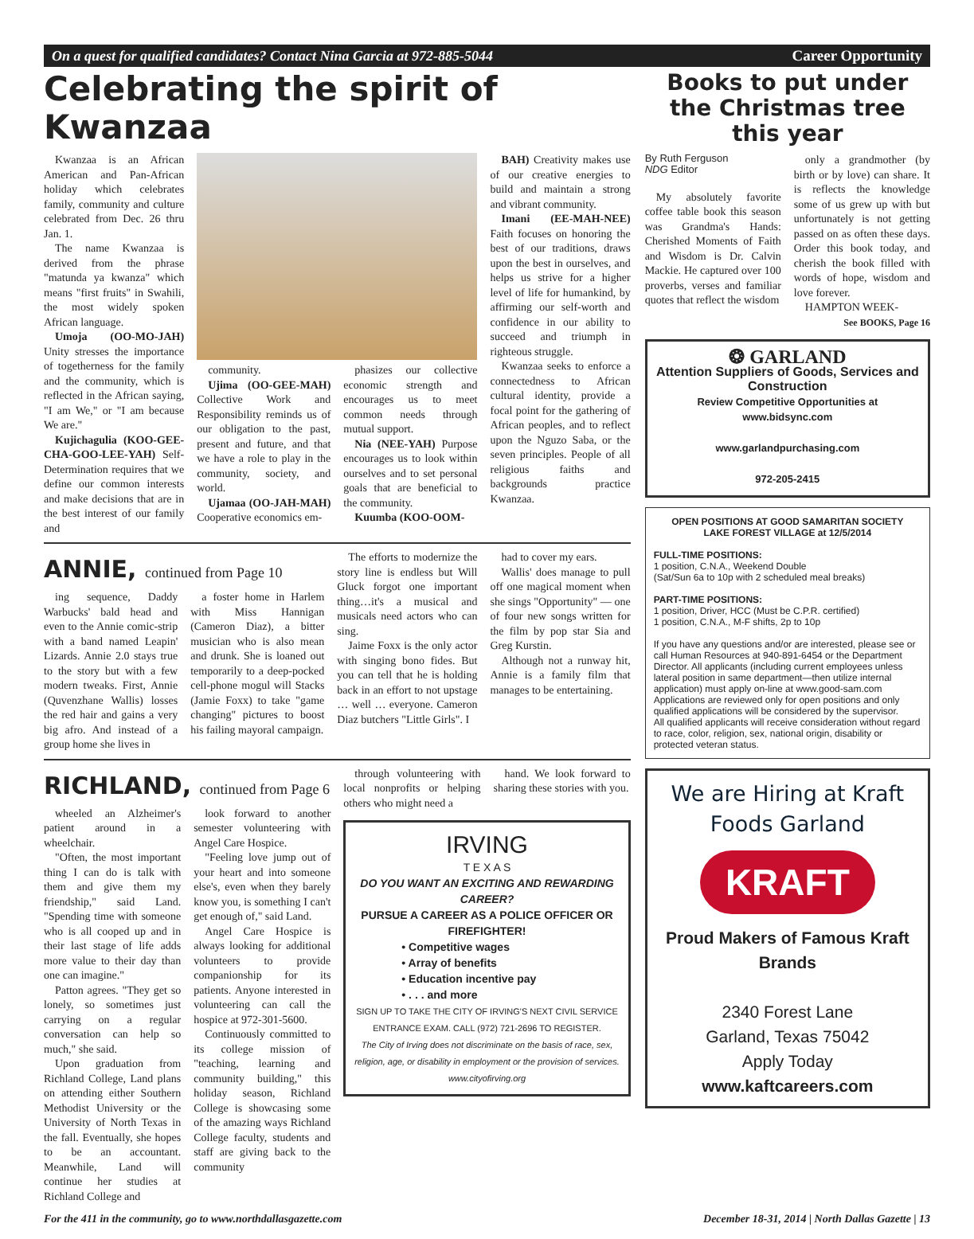On a quest for qualified candidates? Contact Nina Garcia at 972-885-5044
Career Opportunity
Celebrating the spirit of Kwanzaa
Kwanzaa is an African American and Pan-African holiday which celebrates family, community and culture celebrated from Dec. 26 thru Jan. 1.
The name Kwanzaa is derived from the phrase "matunda ya kwanza" which means "first fruits" in Swahili, the most widely spoken African language.
Umoja (OO-MO-JAH) Unity stresses the importance of togetherness for the family and the community, which is reflected in the African saying, "I am We," or "I am because We are."
Kujichagulia (KOO-GEE-CHA-GOO-LEE-YAH) Self-Determination requires that we define our common interests and make decisions that are in the best interest of our family and
community.
Ujima (OO-GEE-MAH) Collective Work and Responsibility reminds us of our obligation to the past, present and future, and that we have a role to play in the community, society, and world.
Ujamaa (OO-JAH-MAH) Cooperative economics em-
phasizes our collective economic strength and encourages us to meet common needs through mutual support.
Nia (NEE-YAH) Purpose encourages us to look within ourselves and to set personal goals that are beneficial to the community.
Kuumba (KOO-OOM-
BAH) Creativity makes use of our creative energies to build and maintain a strong and vibrant community.
Imani (EE-MAH-NEE) Faith focuses on honoring the best of our traditions, draws upon the best in ourselves, and helps us strive for a higher level of life for humankind, by affirming our self-worth and confidence in our ability to succeed and triumph in righteous struggle.
Kwanzaa seeks to enforce a connectedness to African cultural identity, provide a focal point for the gathering of African peoples, and to reflect upon the Nguzo Saba, or the seven principles. People of all religious faiths and backgrounds practice Kwanzaa.
ANNIE, continued from Page 10
ing sequence, Daddy Warbucks' bald head and even to the Annie comic-strip with a band named Leapin' Lizards. Annie 2.0 stays true to the story but with a few modern tweaks. First, Annie (Quvenzhane Wallis) losses the red hair and gains a very big afro. And instead of a group home she lives in
a foster home in Harlem with Miss Hannigan (Cameron Diaz), a bitter musician who is also mean and drunk. She is loaned out temporarily to a deep-pocked cell-phone mogul will Stacks (Jamie Foxx) to take "game changing" pictures to boost his failing mayoral campaign.
The efforts to modernize the story line is endless but Will Gluck forgot one important thing…it's a musical and musicals need actors who can sing.
Jaime Foxx is the only actor with singing bono fides. But you can tell that he is holding back in an effort to not upstage … well … everyone. Cameron Diaz butchers "Little Girls". I
had to cover my ears.
Wallis' does manage to pull off one magical moment when she sings "Opportunity" — one of four new songs written for the film by pop star Sia and Greg Kurstin.
Although not a runway hit, Annie is a family film that manages to be entertaining.
RICHLAND, continued from Page 6
wheeled an Alzheimer's patient around in a wheelchair.
"Often, the most important thing I can do is talk with them and give them my friendship," said Land. "Spending time with someone who is all cooped up and in their last stage of life adds more value to their day than one can imagine."
Patton agrees. "They get so lonely, so sometimes just carrying on a regular conversation can help so much," she said.
Upon graduation from Richland College, Land plans on attending either Southern Methodist University or the University of North Texas in the fall. Eventually, she hopes to be an accountant. Meanwhile, Land will continue her studies at Richland College and
look forward to another semester volunteering with Angel Care Hospice.
"Feeling love jump out of your heart and into someone else's, even when they barely know you, is something I can't get enough of," said Land.
Angel Care Hospice is always looking for additional volunteers to provide companionship for its patients. Anyone interested in volunteering can call the hospice at 972-301-5600.
Continuously committed to its college mission of "teaching, learning and community building," this holiday season, Richland College is showcasing some of the amazing ways Richland College faculty, students and staff are giving back to the community
through volunteering with local nonprofits or helping others who might need a
hand. We look forward to sharing these stories with you.
IRVING
T E X A S
DO YOU WANT AN EXCITING AND REWARDING CAREER?
PURSUE A CAREER AS A POLICE OFFICER OR FIREFIGHTER!
• Competitive wages
• Array of benefits
• Education incentive pay
• . . . and more
SIGN UP TO TAKE THE CITY OF IRVING'S NEXT CIVIL SERVICE ENTRANCE EXAM. CALL (972) 721-2696 TO REGISTER.
The City of Irving does not discriminate on the basis of race, sex, religion, age, or disability in employment or the provision of services. www.cityofirving.org
Books to put under the Christmas tree this year
By Ruth Ferguson
NDG Editor
My absolutely favorite coffee table book this season was Grandma's Hands: Cherished Moments of Faith and Wisdom is Dr. Calvin Mackie. He captured over 100 proverbs, verses and familiar quotes that reflect the wisdom
only a grandmother (by birth or by love) can share. It is reflects the knowledge some of us grew up with but unfortunately is not getting passed on as often these days. Order this book today, and cherish the book filled with words of hope, wisdom and love forever.
HAMPTON WEEK-
See BOOKS, Page 16
❂ GARLAND
Attention Suppliers of Goods, Services and Construction
Review Competitive Opportunities at www.bidsync.com
www.garlandpurchasing.com
972-205-2415
OPEN POSITIONS AT GOOD SAMARITAN SOCIETY
LAKE FOREST VILLAGE at 12/5/2014
FULL-TIME POSITIONS:
1 position, C.N.A., Weekend Double
(Sat/Sun 6a to 10p with 2 scheduled meal breaks)
PART-TIME POSITIONS:
1 position, Driver, HCC (Must be C.P.R. certified)
1 position, C.N.A., M-F shifts, 2p to 10p
If you have any questions and/or are interested, please see or call Human Resources at 940-891-6454 or the Department Director. All applicants (including current employees unless lateral position in same department—then utilize internal application) must apply on-line at www.good-sam.com Applications are reviewed only for open positions and only qualified applications will be considered by the supervisor.
All qualified applicants will receive consideration without regard to race, color, religion, sex, national origin, disability or protected veteran status.
We are Hiring at Kraft Foods Garland
KRAFT
Proud Makers of Famous Kraft Brands
2340 Forest Lane
Garland, Texas 75042
Apply Today
www.kaftcareers.com
For the 411 in the community, go to www.northdallasgazette.com December 18-31, 2014 | North Dallas Gazette | 13